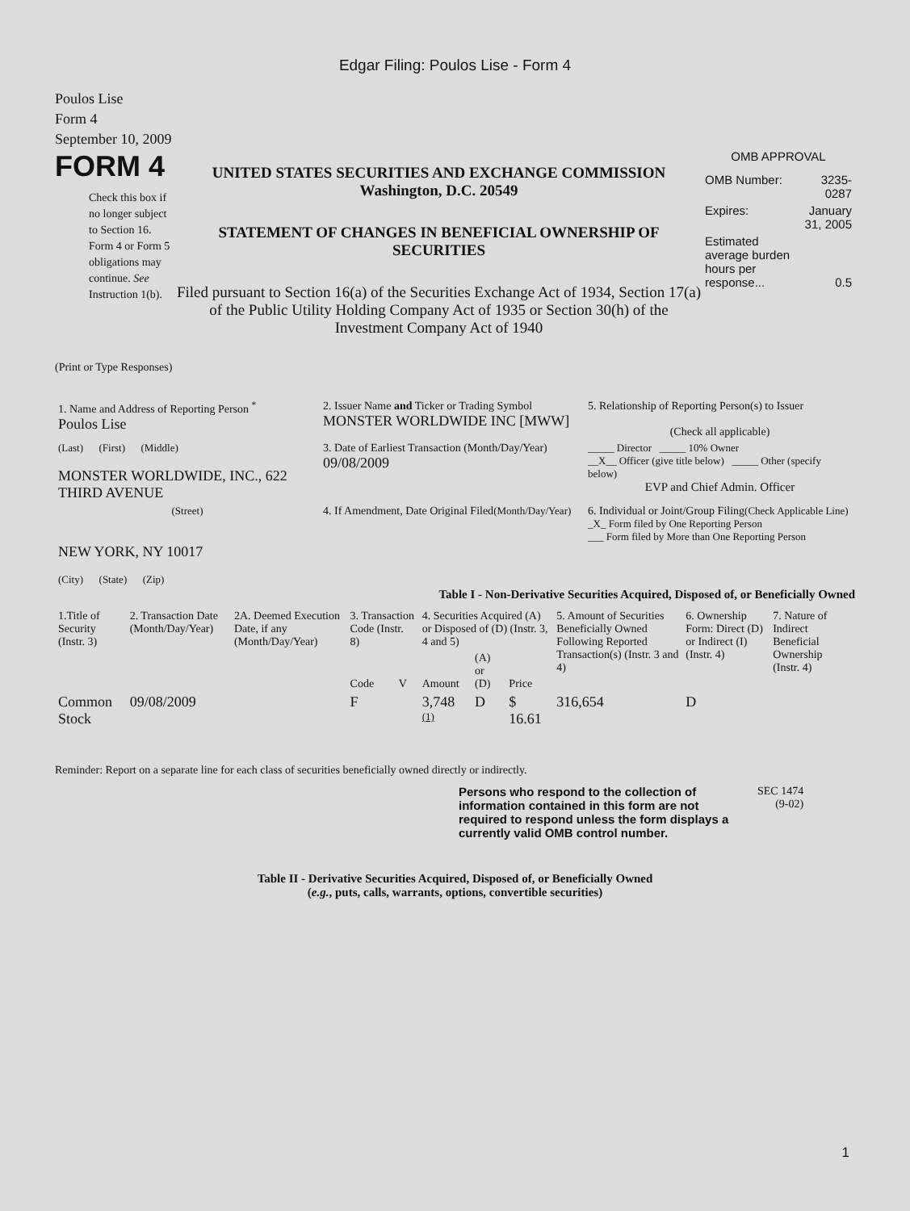Edgar Filing: Poulos Lise - Form 4
Poulos Lise
Form 4
September 10, 2009
FORM 4
Check this box if no longer subject to Section 16. Form 4 or Form 5 obligations may continue. See Instruction 1(b).
UNITED STATES SECURITIES AND EXCHANGE COMMISSION
Washington, D.C. 20549
STATEMENT OF CHANGES IN BENEFICIAL OWNERSHIP OF SECURITIES
Filed pursuant to Section 16(a) of the Securities Exchange Act of 1934, Section 17(a) of the Public Utility Holding Company Act of 1935 or Section 30(h) of the Investment Company Act of 1940
OMB APPROVAL
| OMB Number: | 3235-0287 |
| Expires: | January 31, 2005 |
| Estimated average burden hours per response... | 0.5 |
(Print or Type Responses)
| 1. Name and Address of Reporting Person <sup>*</sup> Poulos Lise | 2. Issuer Name and Ticker or Trading Symbol MONSTER WORLDWIDE INC [MWW] | 5. Relationship of Reporting Person(s) to Issuer (Check all applicable) |
| (Last) (First) (Middle) MONSTER WORLDWIDE, INC., 622 THIRD AVENUE | 3. Date of Earliest Transaction (Month/Day/Year) 09/08/2009 | _____ Director _____ 10% Owner __X__ Officer (give title below) _____ Other (specify below) EVP and Chief Admin. Officer |
| (Street) NEW YORK, NY 10017 (City) (State) (Zip) | 4. If Amendment, Date Original Filed (Month/Day/Year) | 6. Individual or Joint/Group Filing (Check Applicable Line) _X_ Form filed by One Reporting Person ___ Form filed by More than One Reporting Person |
Table I - Non-Derivative Securities Acquired, Disposed of, or Beneficially Owned
| 1.Title of Security (Instr. 3) | 2. Transaction Date (Month/Day/Year) | 2A. Deemed Execution Date, if any (Month/Day/Year) | 3. Transaction Code (Instr. 8) | | 4. Securities Acquired (A) or Disposed of (D) (Instr. 3, 4 and 5) | | | 5. Amount of Securities Beneficially Owned Following Reported Transaction(s) (Instr. 3 and 4) | 6. Ownership Form: Direct (D) or Indirect (I) (Instr. 4) | 7. Nature of Indirect Beneficial Ownership (Instr. 4) |
| --- | --- | --- | --- | --- | --- | --- | --- | --- | --- | --- |
| | | | Code | V | Amount | (A) or (D) | Price | | | |
| Common Stock | 09/08/2009 | | F | | 3,748 <sup>(1)</sup> | D | $ 16.61 | 316,654 | D | |
Reminder: Report on a separate line for each class of securities beneficially owned directly or indirectly.
Persons who respond to the collection of information contained in this form are not required to respond unless the form displays a currently valid OMB control number.
SEC 1474
(9-02)
Table II - Derivative Securities Acquired, Disposed of, or Beneficially Owned
(e.g., puts, calls, warrants, options, convertible securities)
1